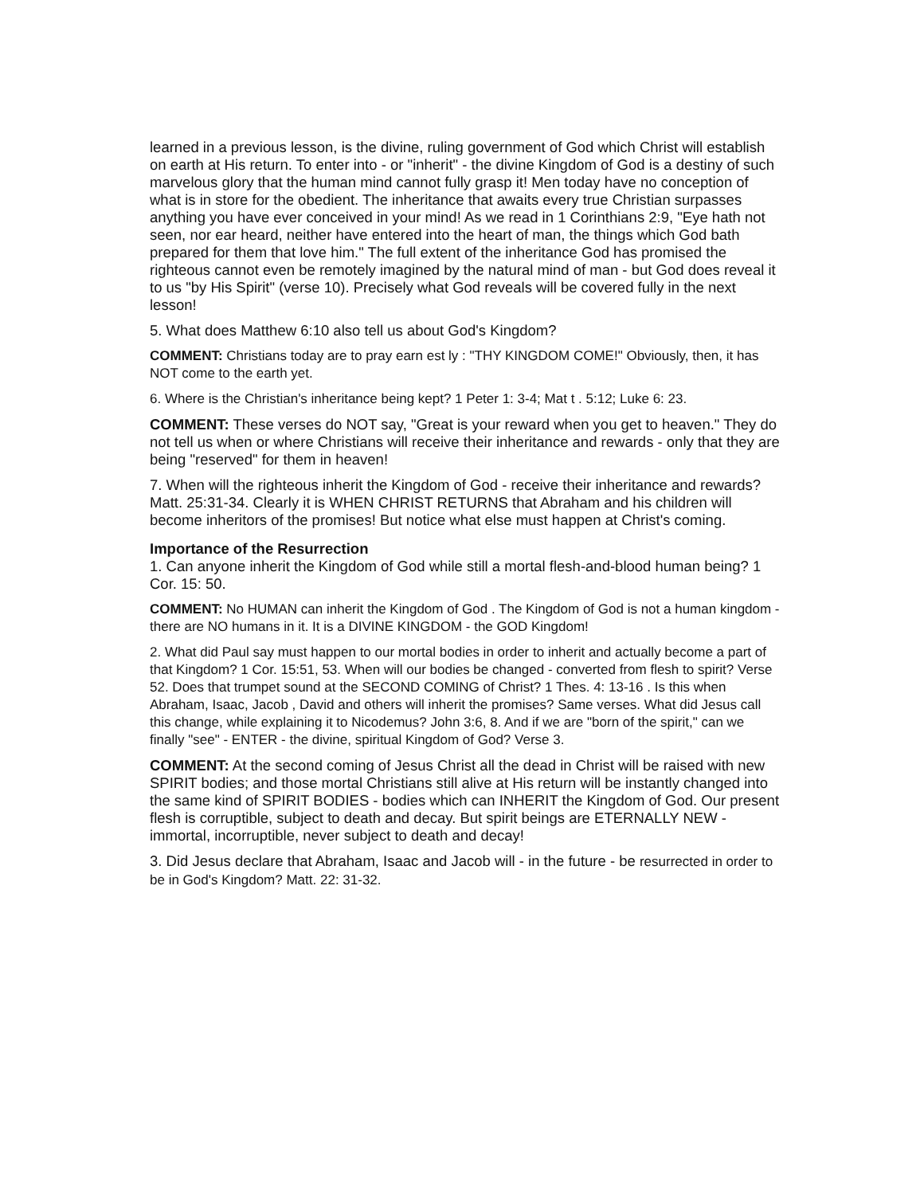learned in a previous lesson, is the divine, ruling government of God which Christ will establish on earth at His return. To enter into - or "inherit" - the divine Kingdom of God is a destiny of such marvelous glory that the human mind cannot fully grasp it! Men today have no conception of what is in store for the obedient. The inheritance that awaits every true Christian surpasses anything you have ever conceived in your mind! As we read in 1 Corinthians 2:9, "Eye hath not seen, nor ear heard, neither have entered into the heart of man, the things which God bath prepared for them that love him." The full extent of the inheritance God has promised the righteous cannot even be remotely imagined by the natural mind of man - but God does reveal it to us "by His Spirit" (verse 10). Precisely what God reveals will be covered fully in the next lesson!
5. What does Matthew 6:10 also tell us about God's Kingdom?
COMMENT: Christians today are to pray earn est ly : "THY KINGDOM COME!" Obviously, then, it has NOT come to the earth yet.
6. Where is the Christian's inheritance being kept? 1 Peter 1: 3-4; Mat t . 5:12; Luke 6: 23.
COMMENT: These verses do NOT say, "Great is your reward when you get to heaven." They do not tell us when or where Christians will receive their inheritance and rewards - only that they are being "reserved" for them in heaven!
7. When will the righteous inherit the Kingdom of God - receive their inheritance and rewards? Matt. 25:31-34. Clearly it is WHEN CHRIST RETURNS that Abraham and his children will become inheritors of the promises! But notice what else must happen at Christ's coming.
Importance of the Resurrection
1. Can anyone inherit the Kingdom of God while still a mortal flesh-and-blood human being? 1 Cor. 15: 50.
COMMENT: No HUMAN can inherit the Kingdom of God . The Kingdom of God is not a human kingdom - there are NO humans in it. It is a DIVINE KINGDOM - the GOD Kingdom!
2. What did Paul say must happen to our mortal bodies in order to inherit and actually become a part of that Kingdom? 1 Cor. 15:51, 53. When will our bodies be changed - converted from flesh to spirit? Verse 52. Does that trumpet sound at the SECOND COMING of Christ? 1 Thes. 4: 13-16 . Is this when Abraham, Isaac, Jacob , David and others will inherit the promises? Same verses. What did Jesus call this change, while explaining it to Nicodemus? John 3:6, 8. And if we are "born of the spirit," can we finally "see" - ENTER - the divine, spiritual Kingdom of God? Verse 3.
COMMENT: At the second coming of Jesus Christ all the dead in Christ will be raised with new SPIRIT bodies; and those mortal Christians still alive at His return will be instantly changed into the same kind of SPIRIT BODIES - bodies which can INHERIT the Kingdom of God. Our present flesh is corruptible, subject to death and decay. But spirit beings are ETERNALLY NEW - immortal, incorruptible, never subject to death and decay!
3. Did Jesus declare that Abraham, Isaac and Jacob will - in the future - be resurrected in order to be in God's Kingdom? Matt. 22: 31-32.